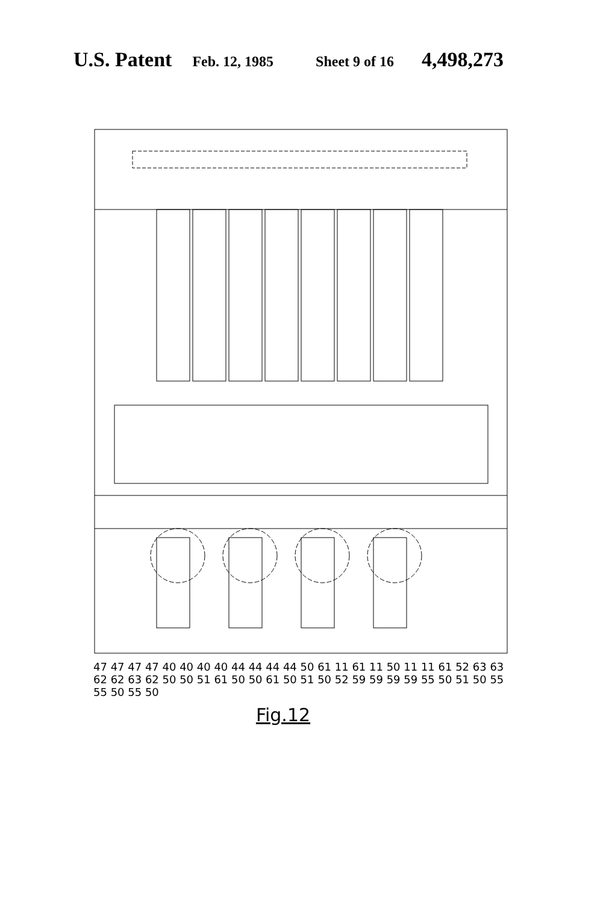U.S. Patent Feb. 12, 1985 Sheet 9 of 16 4,498,273
47 47 47 47 40 40 40 40 44 44 44 44 50 61 11 61 11 50 11 11 61 52 63 63 62 62 63 62 50 50 51 61 50 50 61 50 51 50 52 59 59 59 59 55 50 51 50 55 55 50 55 50
Fig.12